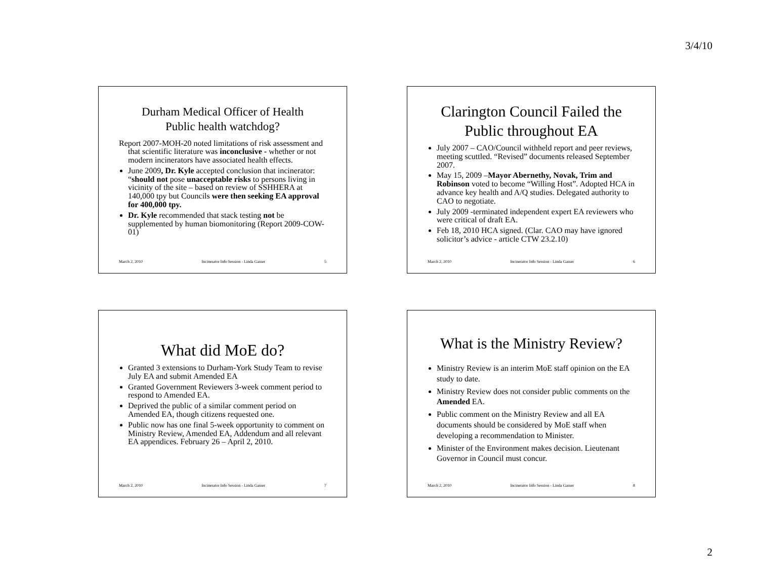3/4/10
Durham Medical Officer of Health
Public health watchdog?
Report 2007-MOH-20 noted limitations of risk assessment and that scientific literature was inconclusive - whether or not modern incinerators have associated health effects.
June 2009, Dr. Kyle accepted conclusion that incinerator: “should not pose unacceptable risks to persons living in vicinity of the site – based on review of SSHHERA at 140,000 tpy but Councils were then seeking EA approval for 400,000 tpy.
Dr. Kyle recommended that stack testing not be supplemented by human biomonitoring (Report 2009-COW-01)
March 2, 2010 Incinerator Info Session - Linda Gasser 5
Clarington Council Failed the Public throughout EA
July 2007 – CAO/Council withheld report and peer reviews, meeting scuttled. “Revised” documents released September 2007.
May 15, 2009 –Mayor Abernethy, Novak, Trim and Robinson voted to become “Willing Host”. Adopted HCA in advance key health and A/Q studies. Delegated authority to CAO to negotiate.
July 2009 -terminated independent expert EA reviewers who were critical of draft EA.
Feb 18, 2010 HCA signed. (Clar. CAO may have ignored solicitor’s advice - article CTW 23.2.10)
March 2, 2010 Incinerator Info Session - Linda Gasser 6
What did MoE do?
Granted 3 extensions to Durham-York Study Team to revise July EA and submit Amended EA
Granted Government Reviewers 3-week comment period to respond to Amended EA.
Deprived the public of a similar comment period on Amended EA, though citizens requested one.
Public now has one final 5-week opportunity to comment on Ministry Review, Amended EA, Addendum and all relevant EA appendices. February 26 – April 2, 2010.
March 2, 2010 Incinerator Info Session - Linda Gasser 7
What is the Ministry Review?
Ministry Review is an interim MoE staff opinion on the EA study to date.
Ministry Review does not consider public comments on the Amended EA.
Public comment on the Ministry Review and all EA documents should be considered by MoE staff when developing a recommendation to Minister.
Minister of the Environment makes decision. Lieutenant Governor in Council must concur.
March 2, 2010 Incinerator Info Session - Linda Gasser 8
2